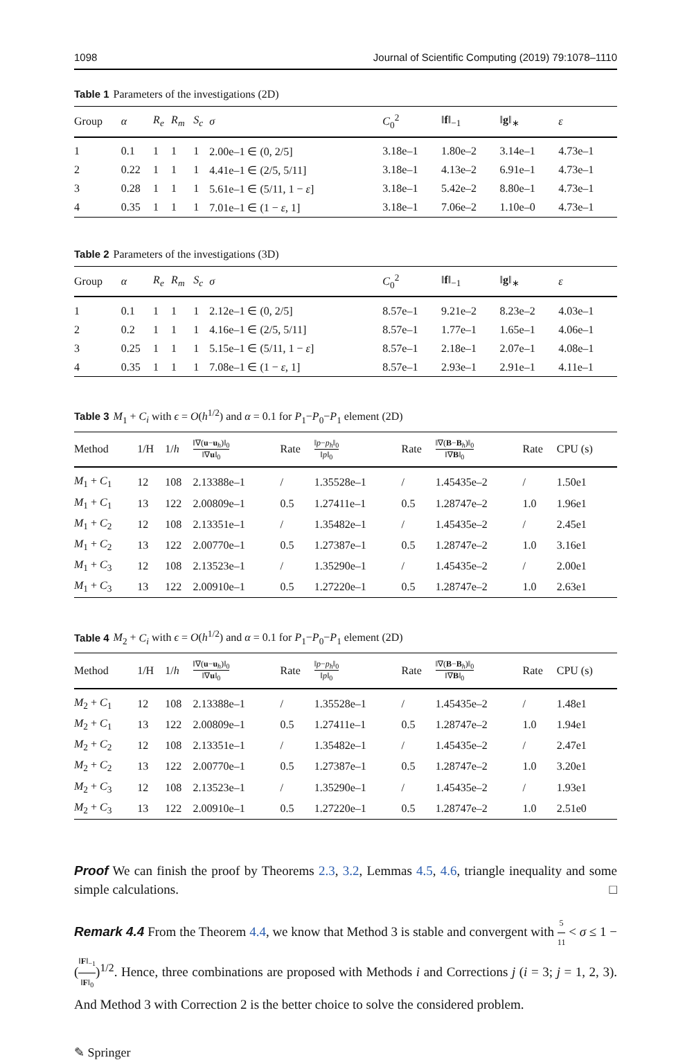1098 Journal of Scientific Computing (2019) 79:1078–1110
Table 1 Parameters of the investigations (2D)
| Group | α | R<sub>e</sub> | R<sub>m</sub> | S<sub>c</sub> | σ | C<sub>0</sub><sup>2</sup> | ‖ f ‖<sub>−1</sub> | ‖ g ‖<sub>∗</sub> | ε |
| --- | --- | --- | --- | --- | --- | --- | --- | --- | --- |
| 1 | 0.1 | 1 | 1 | 1 | 2.00e–1 ∈ (0, 2/5] | 3.18e–1 | 1.80e–2 | 3.14e–1 | 4.73e–1 |
| 2 | 0.22 | 1 | 1 | 1 | 4.41e–1 ∈ (2/5, 5/11] | 3.18e–1 | 4.13e–2 | 6.91e–1 | 4.73e–1 |
| 3 | 0.28 | 1 | 1 | 1 | 5.61e–1 ∈ (5/11, 1 − ε ] | 3.18e–1 | 5.42e–2 | 8.80e–1 | 4.73e–1 |
| 4 | 0.35 | 1 | 1 | 1 | 7.01e–1 ∈ (1 − ε , 1] | 3.18e–1 | 7.06e–2 | 1.10e–0 | 4.73e–1 |
Table 2 Parameters of the investigations (3D)
| Group | α | R<sub>e</sub> | R<sub>m</sub> | S<sub>c</sub> | σ | C<sub>0</sub><sup>2</sup> | ‖ f ‖<sub>−1</sub> | ‖ g ‖<sub>∗</sub> | ε |
| --- | --- | --- | --- | --- | --- | --- | --- | --- | --- |
| 1 | 0.1 | 1 | 1 | 1 | 2.12e–1 ∈ (0, 2/5] | 8.57e–1 | 9.21e–2 | 8.23e–2 | 4.03e–1 |
| 2 | 0.2 | 1 | 1 | 1 | 4.16e–1 ∈ (2/5, 5/11] | 8.57e–1 | 1.77e–1 | 1.65e–1 | 4.06e–1 |
| 3 | 0.25 | 1 | 1 | 1 | 5.15e–1 ∈ (5/11, 1 − ε ] | 8.57e–1 | 2.18e–1 | 2.07e–1 | 4.08e–1 |
| 4 | 0.35 | 1 | 1 | 1 | 7.08e–1 ∈ (1 − ε , 1] | 8.57e–1 | 2.93e–1 | 2.91e–1 | 4.11e–1 |
Table 3 M<sub>1</sub> + C<sub>i</sub> with ϵ = O(h<sup>1/2</sup>) and α = 0.1 for P<sub>1</sub>−P<sub>0</sub>−P<sub>1</sub> element (2D)
| Method | 1/H | 1/ h | ‖∇( u − u<sub>h</sub>)‖<sub>0</sub> ‖∇ u ‖<sub>0</sub> | Rate | ‖ p − p<sub>h</sub> ‖<sub>0</sub> ‖ p ‖<sub>0</sub> | Rate | ‖∇( B − B<sub>h</sub>)‖<sub>0</sub> ‖∇ B ‖<sub>0</sub> | Rate | CPU (s) |
| --- | --- | --- | --- | --- | --- | --- | --- | --- | --- |
| M<sub>1</sub> + C<sub>1</sub> | 12 | 108 | 2.13388e–1 | / | 1.35528e–1 | / | 1.45435e–2 | / | 1.50e1 |
| M<sub>1</sub> + C<sub>1</sub> | 13 | 122 | 2.00809e–1 | 0.5 | 1.27411e–1 | 0.5 | 1.28747e–2 | 1.0 | 1.96e1 |
| M<sub>1</sub> + C<sub>2</sub> | 12 | 108 | 2.13351e–1 | / | 1.35482e–1 | / | 1.45435e–2 | / | 2.45e1 |
| M<sub>1</sub> + C<sub>2</sub> | 13 | 122 | 2.00770e–1 | 0.5 | 1.27387e–1 | 0.5 | 1.28747e–2 | 1.0 | 3.16e1 |
| M<sub>1</sub> + C<sub>3</sub> | 12 | 108 | 2.13523e–1 | / | 1.35290e–1 | / | 1.45435e–2 | / | 2.00e1 |
| M<sub>1</sub> + C<sub>3</sub> | 13 | 122 | 2.00910e–1 | 0.5 | 1.27220e–1 | 0.5 | 1.28747e–2 | 1.0 | 2.63e1 |
Table 4 M<sub>2</sub> + C<sub>i</sub> with ϵ = O(h<sup>1/2</sup>) and α = 0.1 for P<sub>1</sub>−P<sub>0</sub>−P<sub>1</sub> element (2D)
| Method | 1/H | 1/ h | ‖∇( u − u<sub>h</sub>)‖<sub>0</sub> ‖∇ u ‖<sub>0</sub> | Rate | ‖ p − p<sub>h</sub> ‖<sub>0</sub> ‖ p ‖<sub>0</sub> | Rate | ‖∇( B − B<sub>h</sub>)‖<sub>0</sub> ‖∇ B ‖<sub>0</sub> | Rate | CPU (s) |
| --- | --- | --- | --- | --- | --- | --- | --- | --- | --- |
| M<sub>2</sub> + C<sub>1</sub> | 12 | 108 | 2.13388e–1 | / | 1.35528e–1 | / | 1.45435e–2 | / | 1.48e1 |
| M<sub>2</sub> + C<sub>1</sub> | 13 | 122 | 2.00809e–1 | 0.5 | 1.27411e–1 | 0.5 | 1.28747e–2 | 1.0 | 1.94e1 |
| M<sub>2</sub> + C<sub>2</sub> | 12 | 108 | 2.13351e–1 | / | 1.35482e–1 | / | 1.45435e–2 | / | 2.47e1 |
| M<sub>2</sub> + C<sub>2</sub> | 13 | 122 | 2.00770e–1 | 0.5 | 1.27387e–1 | 0.5 | 1.28747e–2 | 1.0 | 3.20e1 |
| M<sub>2</sub> + C<sub>3</sub> | 12 | 108 | 2.13523e–1 | / | 1.35290e–1 | / | 1.45435e–2 | / | 1.93e1 |
| M<sub>2</sub> + C<sub>3</sub> | 13 | 122 | 2.00910e–1 | 0.5 | 1.27220e–1 | 0.5 | 1.28747e–2 | 1.0 | 2.51e0 |
Proof We can finish the proof by Theorems 2.3, 3.2, Lemmas 4.5, 4.6, triangle inequality and some simple calculations. □
Remark 4.4 From the Theorem 4.4, we know that Method 3 is stable and convergent with 5 11 < σ ≤ 1 − (‖F‖<sub>−1</sub> ‖F‖<sub>0</sub>)<sup>1/2</sup>. Hence, three combinations are proposed with Methods i and Corrections j (i = 3; j = 1, 2, 3). And Method 3 with Correction 2 is the better choice to solve the considered problem.
✎ Springer